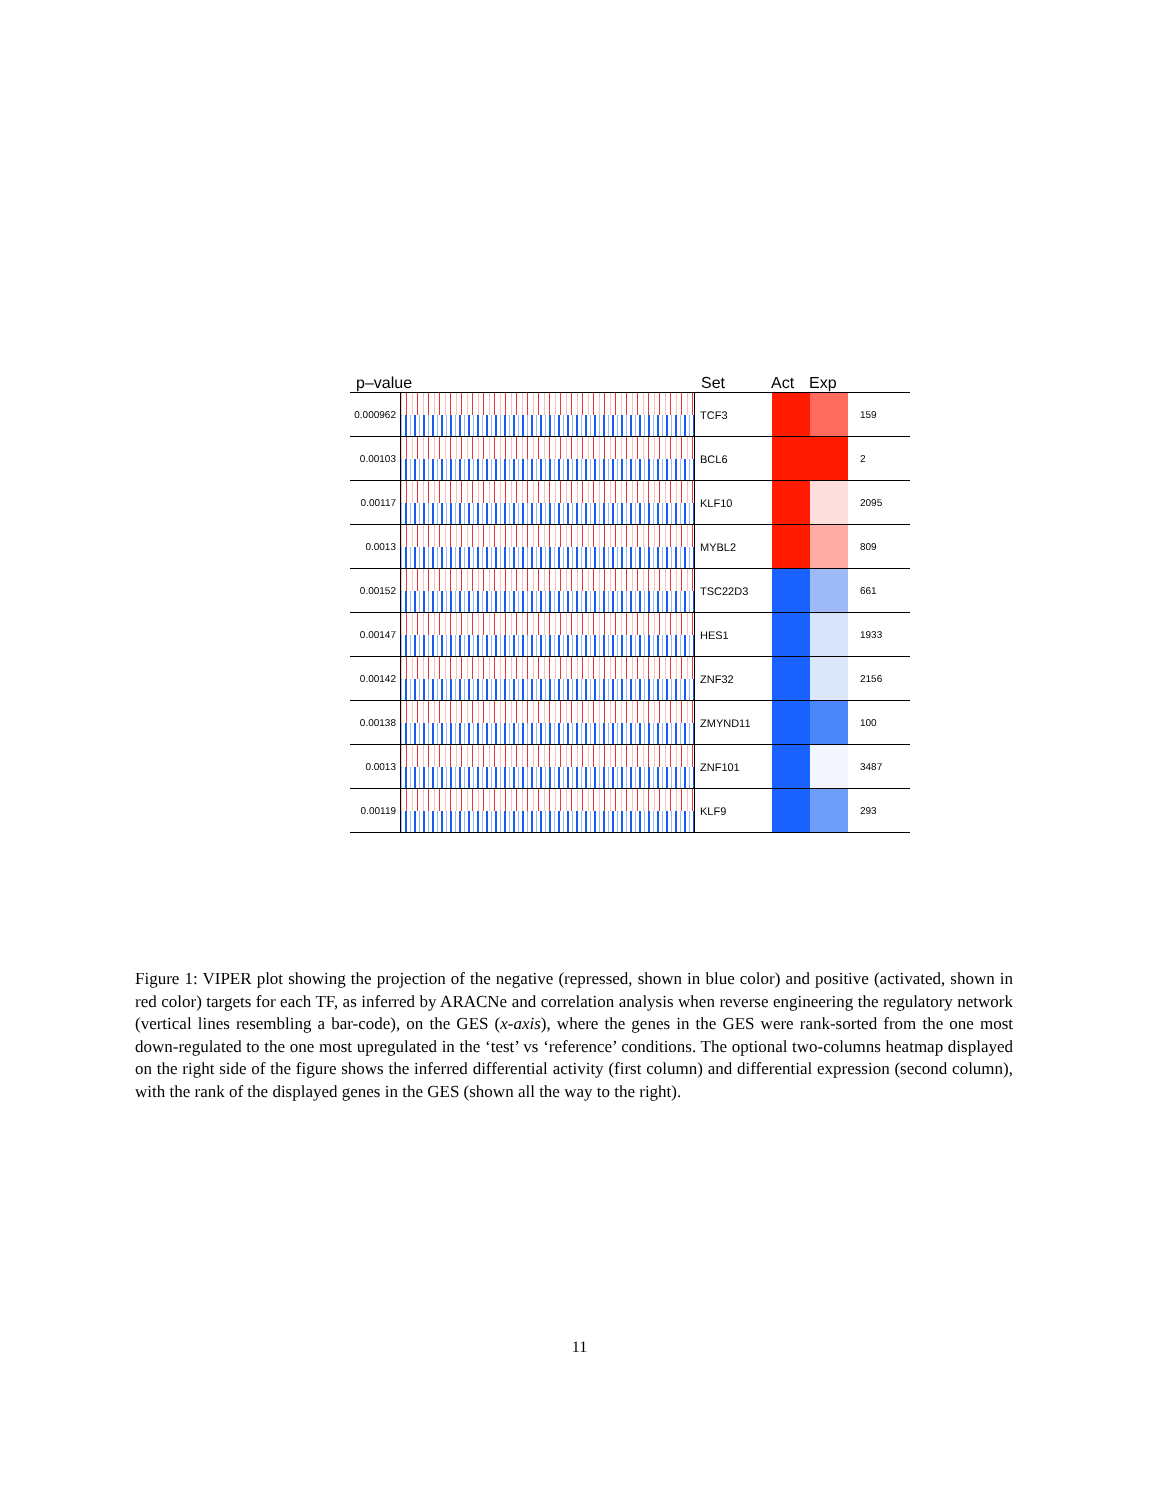p–value Set Act Exp
0.000962
TCF3 159
0.00103 BCL6 2
0.00117 KLF10 2095
0.0013 MYBL2 809
0.00152 TSC22D3 661
0.00147 HES1 1933
0.00142 ZNF32 2156
0.00138 ZMYND11 100
0.0013 ZNF101 3487
0.00119 KLF9 293
Figure 1: VIPER plot showing the projection of the negative (repressed, shown in blue color) and positive (activated, shown in red color) targets for each TF, as inferred by ARACNe and correlation analysis when reverse engineering the regulatory network (vertical lines resembling a bar-code), on the GES (x-axis), where the genes in the GES were rank-sorted from the one most down-regulated to the one most upregulated in the ‘test’ vs ‘reference’ conditions. The optional two-columns heatmap displayed on the right side of the figure shows the inferred differential activity (first column) and differential expression (second column), with the rank of the displayed genes in the GES (shown all the way to the right).
11